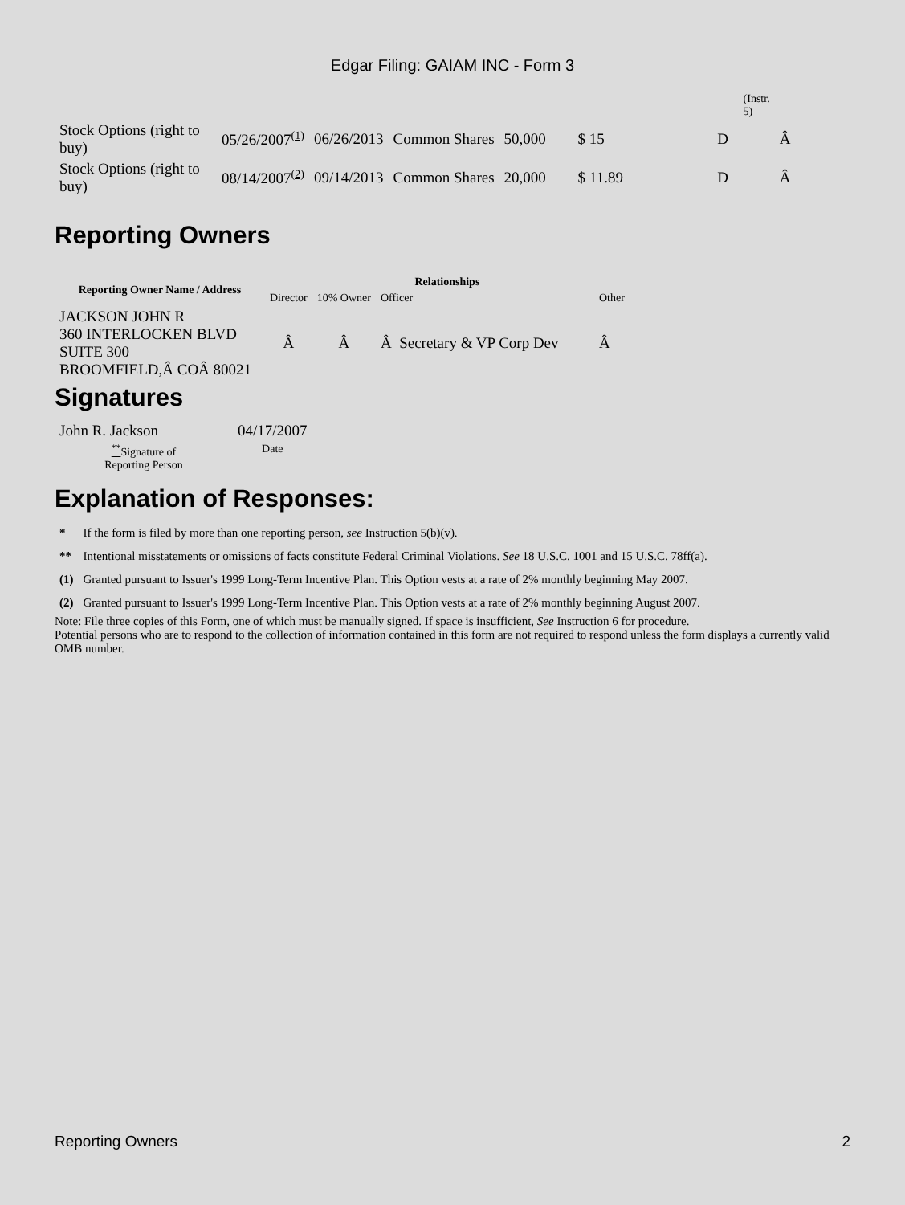Edgar Filing: GAIAM INC - Form 3
| | | | | | | (Instr. 5) | |
| Stock Options (right to buy) | 05/26/2007<sup>(1)</sup> | 06/26/2013 | Common Shares | 50,000 | $ 15 | D | Â |
| Stock Options (right to buy) | 08/14/2007<sup>(2)</sup> | 09/14/2013 | Common Shares | 20,000 | $ 11.89 | D | Â |
Reporting Owners
| Reporting Owner Name / Address | Relationships | | | |
| --- | --- | --- | --- | --- |
| | Director | 10% Owner | Officer | Other |
| JACKSON JOHN R 360 INTERLOCKEN BLVD SUITE 300 BROOMFIELD,Â COÂ 80021 | Â | Â | Â Secretary & VP Corp Dev | Â |
Signatures
| John R. Jackson | 04/17/2007 |
| <sup>**</sup> Signature of Reporting Person | Date |
Explanation of Responses:
| * | If the form is filed by more than one reporting person, see Instruction 5(b)(v). |
| ** | Intentional misstatements or omissions of facts constitute Federal Criminal Violations. See 18 U.S.C. 1001 and 15 U.S.C. 78ff(a). |
| (1) | Granted pursuant to Issuer's 1999 Long-Term Incentive Plan. This Option vests at a rate of 2% monthly beginning May 2007. |
| (2) | Granted pursuant to Issuer's 1999 Long-Term Incentive Plan. This Option vests at a rate of 2% monthly beginning August 2007. |
Note: File three copies of this Form, one of which must be manually signed. If space is insufficient, See Instruction 6 for procedure.
Potential persons who are to respond to the collection of information contained in this form are not required to respond unless the form displays a currently valid OMB number.
Reporting Owners 2